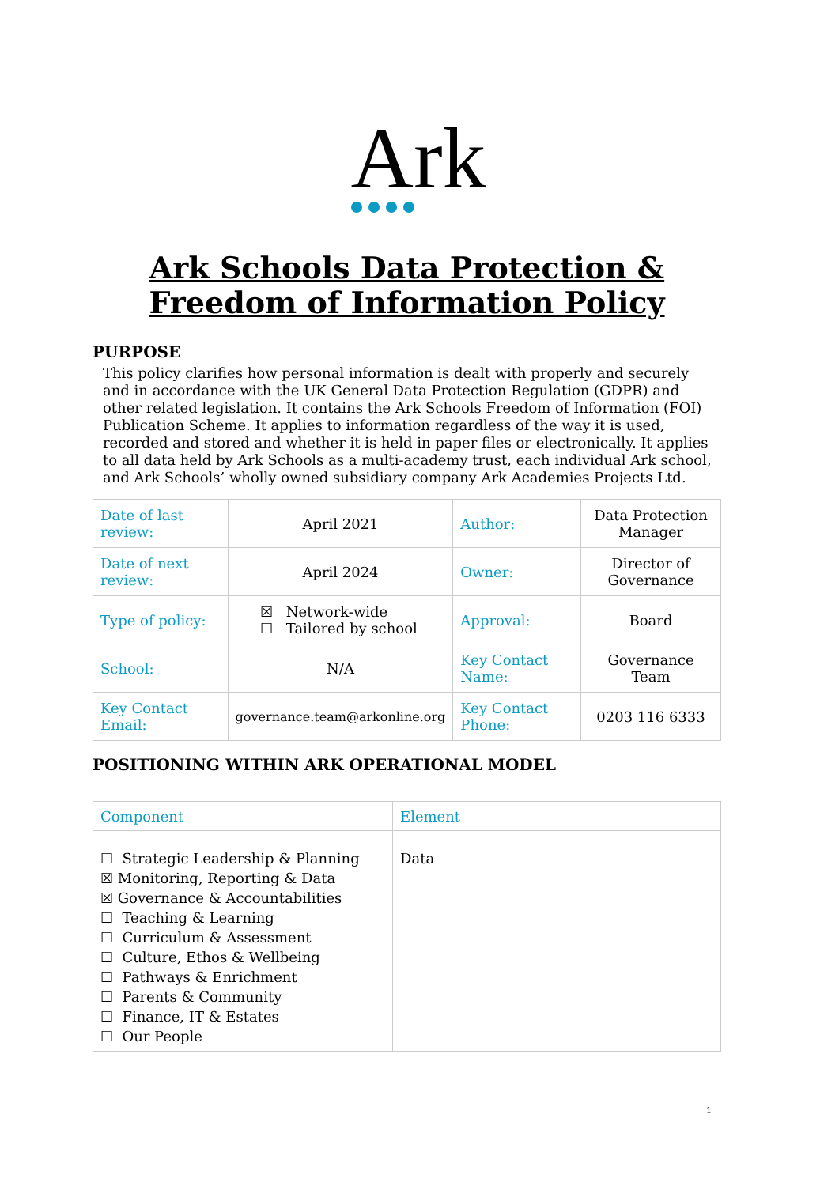Ark
Ark Schools Data Protection & Freedom of Information Policy
PURPOSE
This policy clarifies how personal information is dealt with properly and securely and in accordance with the UK General Data Protection Regulation (GDPR) and other related legislation. It contains the Ark Schools Freedom of Information (FOI) Publication Scheme. It applies to information regardless of the way it is used, recorded and stored and whether it is held in paper files or electronically. It applies to all data held by Ark Schools as a multi-academy trust, each individual Ark school, and Ark Schools’ wholly owned subsidiary company Ark Academies Projects Ltd.
| Date of last review: | April 2021 | Author: | Data Protection Manager |
| Date of next review: | April 2024 | Owner: | Director of Governance |
| Type of policy: | ☒ Network-wide ☐ Tailored by school | Approval: | Board |
| School: | N/A | Key Contact Name: | Governance Team |
| Key Contact Email: | governance.team@arkonline.org | Key Contact Phone: | 0203 116 6333 |
POSITIONING WITHIN ARK OPERATIONAL MODEL
| Component | Element |
| ☐ Strategic Leadership & Planning ☒ Monitoring, Reporting & Data ☒ Governance & Accountabilities ☐ Teaching & Learning ☐ Curriculum & Assessment ☐ Culture, Ethos & Wellbeing ☐ Pathways & Enrichment ☐ Parents & Community ☐ Finance, IT & Estates ☐ Our People | Data |
1